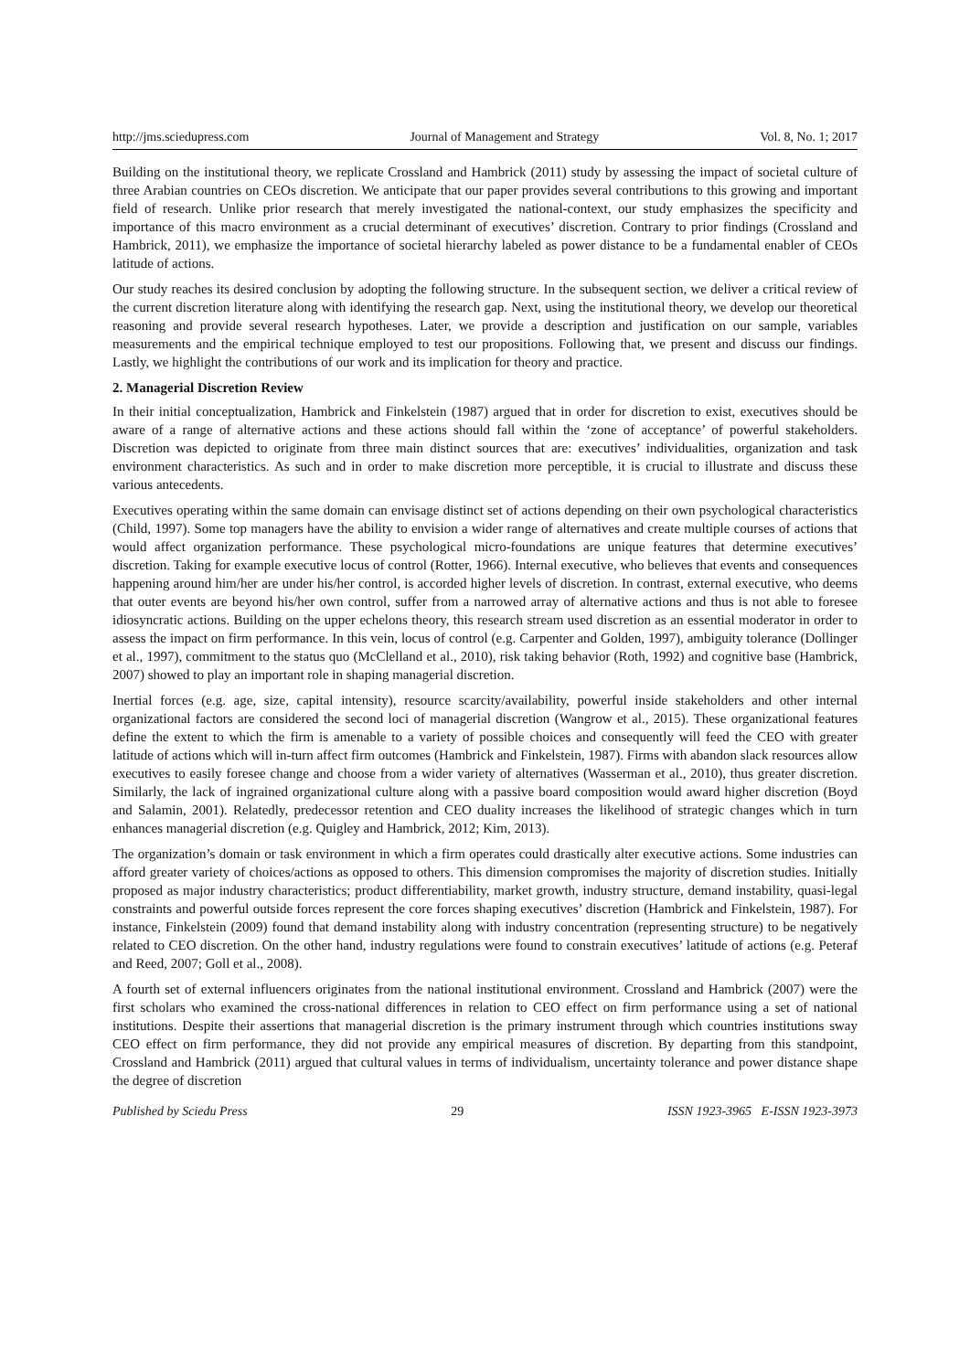http://jms.sciedupress.com Journal of Management and Strategy Vol. 8, No. 1; 2017
Building on the institutional theory, we replicate Crossland and Hambrick (2011) study by assessing the impact of societal culture of three Arabian countries on CEOs discretion. We anticipate that our paper provides several contributions to this growing and important field of research. Unlike prior research that merely investigated the national-context, our study emphasizes the specificity and importance of this macro environment as a crucial determinant of executives’ discretion. Contrary to prior findings (Crossland and Hambrick, 2011), we emphasize the importance of societal hierarchy labeled as power distance to be a fundamental enabler of CEOs latitude of actions.
Our study reaches its desired conclusion by adopting the following structure. In the subsequent section, we deliver a critical review of the current discretion literature along with identifying the research gap. Next, using the institutional theory, we develop our theoretical reasoning and provide several research hypotheses. Later, we provide a description and justification on our sample, variables measurements and the empirical technique employed to test our propositions. Following that, we present and discuss our findings. Lastly, we highlight the contributions of our work and its implication for theory and practice.
2. Managerial Discretion Review
In their initial conceptualization, Hambrick and Finkelstein (1987) argued that in order for discretion to exist, executives should be aware of a range of alternative actions and these actions should fall within the ‘zone of acceptance’ of powerful stakeholders. Discretion was depicted to originate from three main distinct sources that are: executives’ individualities, organization and task environment characteristics. As such and in order to make discretion more perceptible, it is crucial to illustrate and discuss these various antecedents.
Executives operating within the same domain can envisage distinct set of actions depending on their own psychological characteristics (Child, 1997). Some top managers have the ability to envision a wider range of alternatives and create multiple courses of actions that would affect organization performance. These psychological micro-foundations are unique features that determine executives’ discretion. Taking for example executive locus of control (Rotter, 1966). Internal executive, who believes that events and consequences happening around him/her are under his/her control, is accorded higher levels of discretion. In contrast, external executive, who deems that outer events are beyond his/her own control, suffer from a narrowed array of alternative actions and thus is not able to foresee idiosyncratic actions. Building on the upper echelons theory, this research stream used discretion as an essential moderator in order to assess the impact on firm performance. In this vein, locus of control (e.g. Carpenter and Golden, 1997), ambiguity tolerance (Dollinger et al., 1997), commitment to the status quo (McClelland et al., 2010), risk taking behavior (Roth, 1992) and cognitive base (Hambrick, 2007) showed to play an important role in shaping managerial discretion.
Inertial forces (e.g. age, size, capital intensity), resource scarcity/availability, powerful inside stakeholders and other internal organizational factors are considered the second loci of managerial discretion (Wangrow et al., 2015). These organizational features define the extent to which the firm is amenable to a variety of possible choices and consequently will feed the CEO with greater latitude of actions which will in-turn affect firm outcomes (Hambrick and Finkelstein, 1987). Firms with abandon slack resources allow executives to easily foresee change and choose from a wider variety of alternatives (Wasserman et al., 2010), thus greater discretion. Similarly, the lack of ingrained organizational culture along with a passive board composition would award higher discretion (Boyd and Salamin, 2001). Relatedly, predecessor retention and CEO duality increases the likelihood of strategic changes which in turn enhances managerial discretion (e.g. Quigley and Hambrick, 2012; Kim, 2013).
The organization’s domain or task environment in which a firm operates could drastically alter executive actions. Some industries can afford greater variety of choices/actions as opposed to others. This dimension compromises the majority of discretion studies. Initially proposed as major industry characteristics; product differentiability, market growth, industry structure, demand instability, quasi-legal constraints and powerful outside forces represent the core forces shaping executives’ discretion (Hambrick and Finkelstein, 1987). For instance, Finkelstein (2009) found that demand instability along with industry concentration (representing structure) to be negatively related to CEO discretion. On the other hand, industry regulations were found to constrain executives’ latitude of actions (e.g. Peteraf and Reed, 2007; Goll et al., 2008).
A fourth set of external influencers originates from the national institutional environment. Crossland and Hambrick (2007) were the first scholars who examined the cross-national differences in relation to CEO effect on firm performance using a set of national institutions. Despite their assertions that managerial discretion is the primary instrument through which countries institutions sway CEO effect on firm performance, they did not provide any empirical measures of discretion. By departing from this standpoint, Crossland and Hambrick (2011) argued that cultural values in terms of individualism, uncertainty tolerance and power distance shape the degree of discretion
Published by Sciedu Press 29 ISSN 1923-3965 E-ISSN 1923-3973